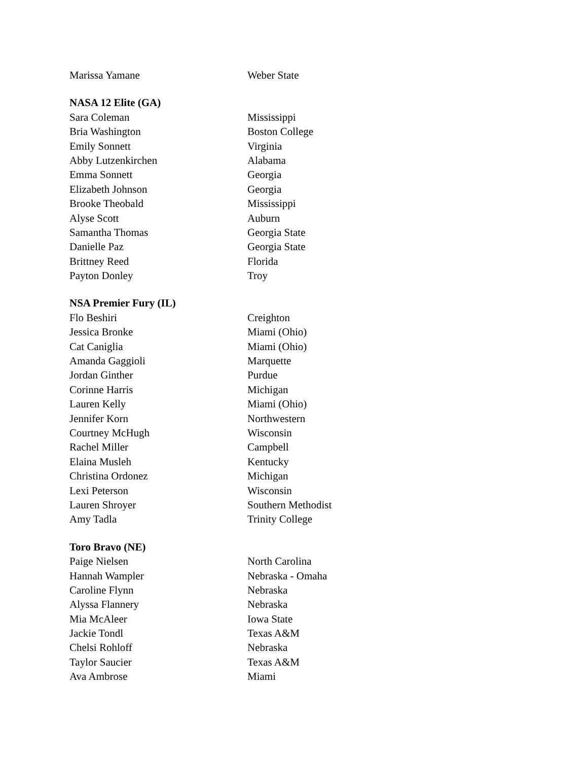| Marissa Yamane | Weber State |
| NASA 12 Elite (GA) | |
| Sara Coleman | Mississippi |
| Bria Washington | Boston College |
| Emily Sonnett | Virginia |
| Abby Lutzenkirchen | Alabama |
| Emma Sonnett | Georgia |
| Elizabeth Johnson | Georgia |
| Brooke Theobald | Mississippi |
| Alyse Scott | Auburn |
| Samantha Thomas | Georgia State |
| Danielle Paz | Georgia State |
| Brittney Reed | Florida |
| Payton Donley | Troy |
| NSA Premier Fury (IL) | |
| Flo Beshiri | Creighton |
| Jessica Bronke | Miami (Ohio) |
| Cat Caniglia | Miami (Ohio) |
| Amanda Gaggioli | Marquette |
| Jordan Ginther | Purdue |
| Corinne Harris | Michigan |
| Lauren Kelly | Miami (Ohio) |
| Jennifer Korn | Northwestern |
| Courtney McHugh | Wisconsin |
| Rachel Miller | Campbell |
| Elaina Musleh | Kentucky |
| Christina Ordonez | Michigan |
| Lexi Peterson | Wisconsin |
| Lauren Shroyer | Southern Methodist |
| Amy Tadla | Trinity College |
| Toro Bravo (NE) | |
| Paige Nielsen | North Carolina |
| Hannah Wampler | Nebraska - Omaha |
| Caroline Flynn | Nebraska |
| Alyssa Flannery | Nebraska |
| Mia McAleer | Iowa State |
| Jackie Tondl | Texas A&M |
| Chelsi Rohloff | Nebraska |
| Taylor Saucier | Texas A&M |
| Ava Ambrose | Miami |